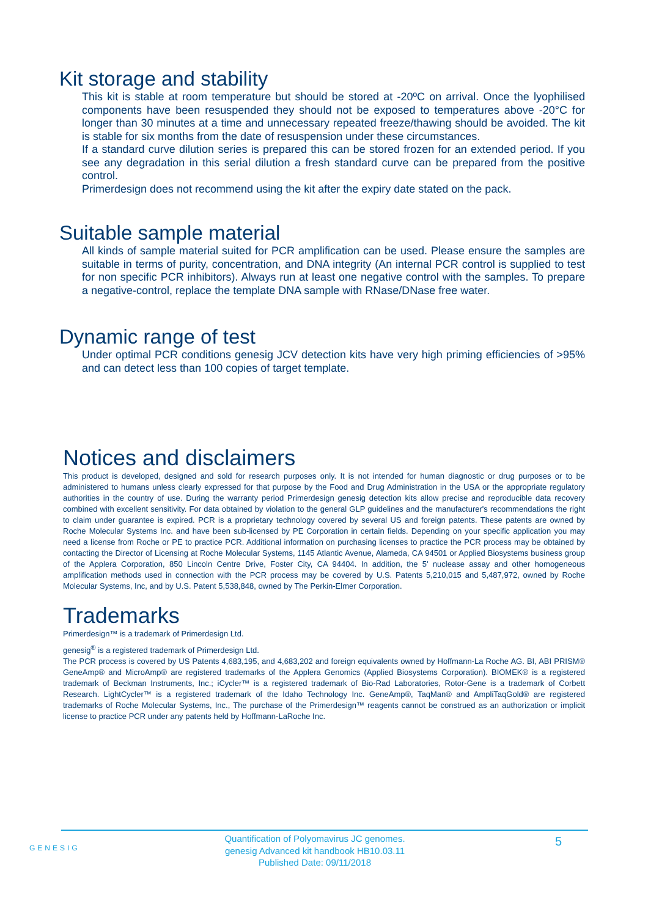Kit storage and stability
This kit is stable at room temperature but should be stored at -20ºC on arrival. Once the lyophilised components have been resuspended they should not be exposed to temperatures above -20°C for longer than 30 minutes at a time and unnecessary repeated freeze/thawing should be avoided. The kit is stable for six months from the date of resuspension under these circumstances.
If a standard curve dilution series is prepared this can be stored frozen for an extended period. If you see any degradation in this serial dilution a fresh standard curve can be prepared from the positive control.
Primerdesign does not recommend using the kit after the expiry date stated on the pack.
Suitable sample material
All kinds of sample material suited for PCR amplification can be used. Please ensure the samples are suitable in terms of purity, concentration, and DNA integrity (An internal PCR control is supplied to test for non specific PCR inhibitors). Always run at least one negative control with the samples. To prepare a negative-control, replace the template DNA sample with RNase/DNase free water.
Dynamic range of test
Under optimal PCR conditions genesig JCV detection kits have very high priming efficiencies of >95% and can detect less than 100 copies of target template.
Notices and disclaimers
This product is developed, designed and sold for research purposes only. It is not intended for human diagnostic or drug purposes or to be administered to humans unless clearly expressed for that purpose by the Food and Drug Administration in the USA or the appropriate regulatory authorities in the country of use. During the warranty period Primerdesign genesig detection kits allow precise and reproducible data recovery combined with excellent sensitivity. For data obtained by violation to the general GLP guidelines and the manufacturer's recommendations the right to claim under guarantee is expired. PCR is a proprietary technology covered by several US and foreign patents. These patents are owned by Roche Molecular Systems Inc. and have been sub-licensed by PE Corporation in certain fields. Depending on your specific application you may need a license from Roche or PE to practice PCR. Additional information on purchasing licenses to practice the PCR process may be obtained by contacting the Director of Licensing at Roche Molecular Systems, 1145 Atlantic Avenue, Alameda, CA 94501 or Applied Biosystems business group of the Applera Corporation, 850 Lincoln Centre Drive, Foster City, CA 94404. In addition, the 5' nuclease assay and other homogeneous amplification methods used in connection with the PCR process may be covered by U.S. Patents 5,210,015 and 5,487,972, owned by Roche Molecular Systems, Inc, and by U.S. Patent 5,538,848, owned by The Perkin-Elmer Corporation.
Trademarks
Primerdesign™ is a trademark of Primerdesign Ltd.
genesig<sup>®</sup> is a registered trademark of Primerdesign Ltd.
The PCR process is covered by US Patents 4,683,195, and 4,683,202 and foreign equivalents owned by Hoffmann-La Roche AG. BI, ABI PRISM® GeneAmp® and MicroAmp® are registered trademarks of the Applera Genomics (Applied Biosystems Corporation). BIOMEK® is a registered trademark of Beckman Instruments, Inc.; iCycler™ is a registered trademark of Bio-Rad Laboratories, Rotor-Gene is a trademark of Corbett Research. LightCycler™ is a registered trademark of the Idaho Technology Inc. GeneAmp®, TaqMan® and AmpliTaqGold® are registered trademarks of Roche Molecular Systems, Inc., The purchase of the Primerdesign™ reagents cannot be construed as an authorization or implicit license to practice PCR under any patents held by Hoffmann-LaRoche Inc.
GENESIG
Quantification of Polyomavirus JC genomes.
genesig Advanced kit handbook HB10.03.11
Published Date: 09/11/2018
5